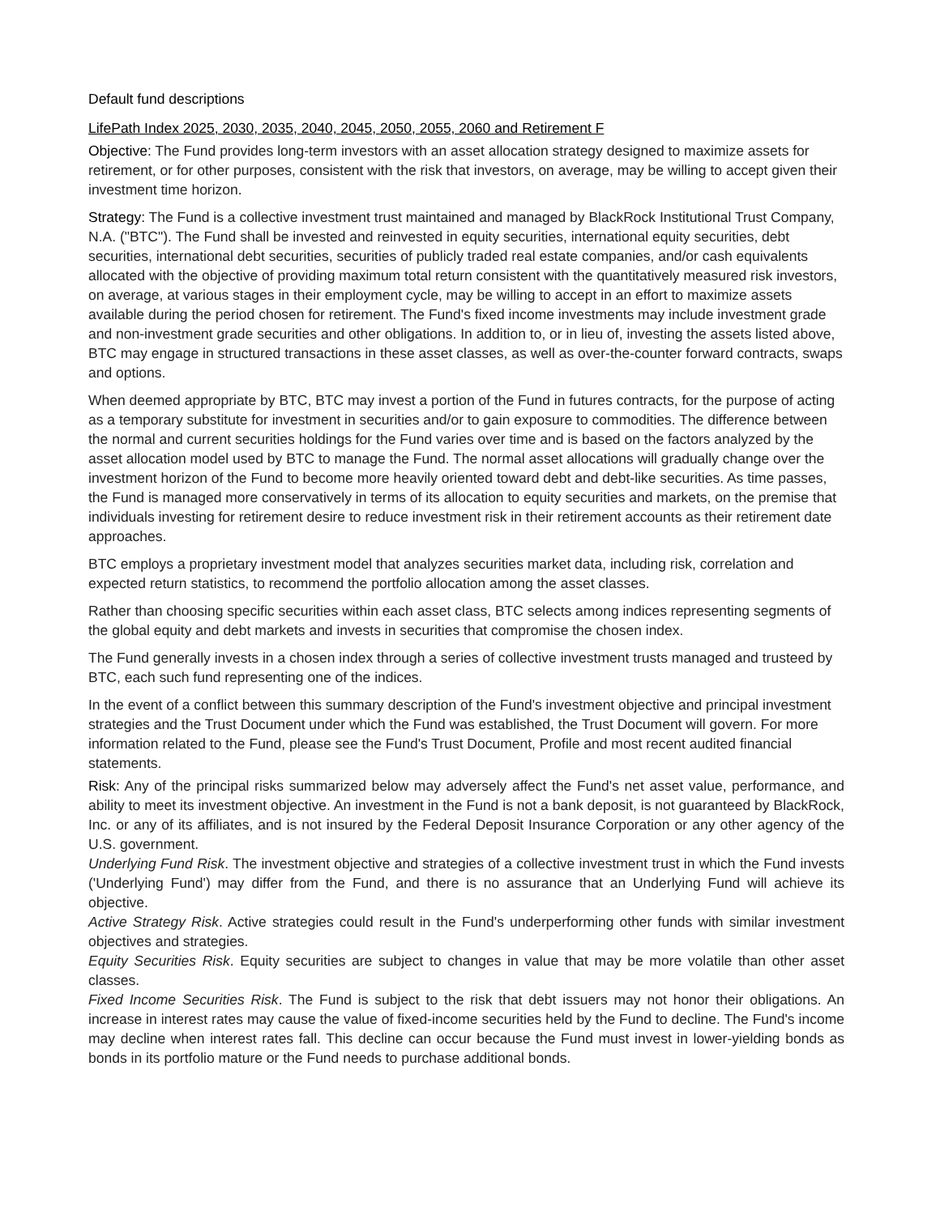Default fund descriptions
LifePath Index 2025, 2030, 2035, 2040, 2045, 2050, 2055, 2060 and Retirement F
Objective: The Fund provides long-term investors with an asset allocation strategy designed to maximize assets for retirement, or for other purposes, consistent with the risk that investors, on average, may be willing to accept given their investment time horizon.
Strategy: The Fund is a collective investment trust maintained and managed by BlackRock Institutional Trust Company, N.A. ("BTC"). The Fund shall be invested and reinvested in equity securities, international equity securities, debt securities, international debt securities, securities of publicly traded real estate companies, and/or cash equivalents allocated with the objective of providing maximum total return consistent with the quantitatively measured risk investors, on average, at various stages in their employment cycle, may be willing to accept in an effort to maximize assets available during the period chosen for retirement. The Fund's fixed income investments may include investment grade and non-investment grade securities and other obligations. In addition to, or in lieu of, investing the assets listed above, BTC may engage in structured transactions in these asset classes, as well as over-the-counter forward contracts, swaps and options.
When deemed appropriate by BTC, BTC may invest a portion of the Fund in futures contracts, for the purpose of acting as a temporary substitute for investment in securities and/or to gain exposure to commodities. The difference between the normal and current securities holdings for the Fund varies over time and is based on the factors analyzed by the asset allocation model used by BTC to manage the Fund. The normal asset allocations will gradually change over the investment horizon of the Fund to become more heavily oriented toward debt and debt-like securities. As time passes, the Fund is managed more conservatively in terms of its allocation to equity securities and markets, on the premise that individuals investing for retirement desire to reduce investment risk in their retirement accounts as their retirement date approaches.
BTC employs a proprietary investment model that analyzes securities market data, including risk, correlation and expected return statistics, to recommend the portfolio allocation among the asset classes.
Rather than choosing specific securities within each asset class, BTC selects among indices representing segments of the global equity and debt markets and invests in securities that compromise the chosen index.
The Fund generally invests in a chosen index through a series of collective investment trusts managed and trusteed by BTC, each such fund representing one of the indices.
In the event of a conflict between this summary description of the Fund's investment objective and principal investment strategies and the Trust Document under which the Fund was established, the Trust Document will govern. For more information related to the Fund, please see the Fund's Trust Document, Profile and most recent audited financial statements.
Risk: Any of the principal risks summarized below may adversely affect the Fund's net asset value, performance, and ability to meet its investment objective. An investment in the Fund is not a bank deposit, is not guaranteed by BlackRock, Inc. or any of its affiliates, and is not insured by the Federal Deposit Insurance Corporation or any other agency of the U.S. government.
Underlying Fund Risk. The investment objective and strategies of a collective investment trust in which the Fund invests ('Underlying Fund') may differ from the Fund, and there is no assurance that an Underlying Fund will achieve its objective.
Active Strategy Risk. Active strategies could result in the Fund's underperforming other funds with similar investment objectives and strategies.
Equity Securities Risk. Equity securities are subject to changes in value that may be more volatile than other asset classes.
Fixed Income Securities Risk. The Fund is subject to the risk that debt issuers may not honor their obligations. An increase in interest rates may cause the value of fixed-income securities held by the Fund to decline. The Fund's income may decline when interest rates fall. This decline can occur because the Fund must invest in lower-yielding bonds as bonds in its portfolio mature or the Fund needs to purchase additional bonds.